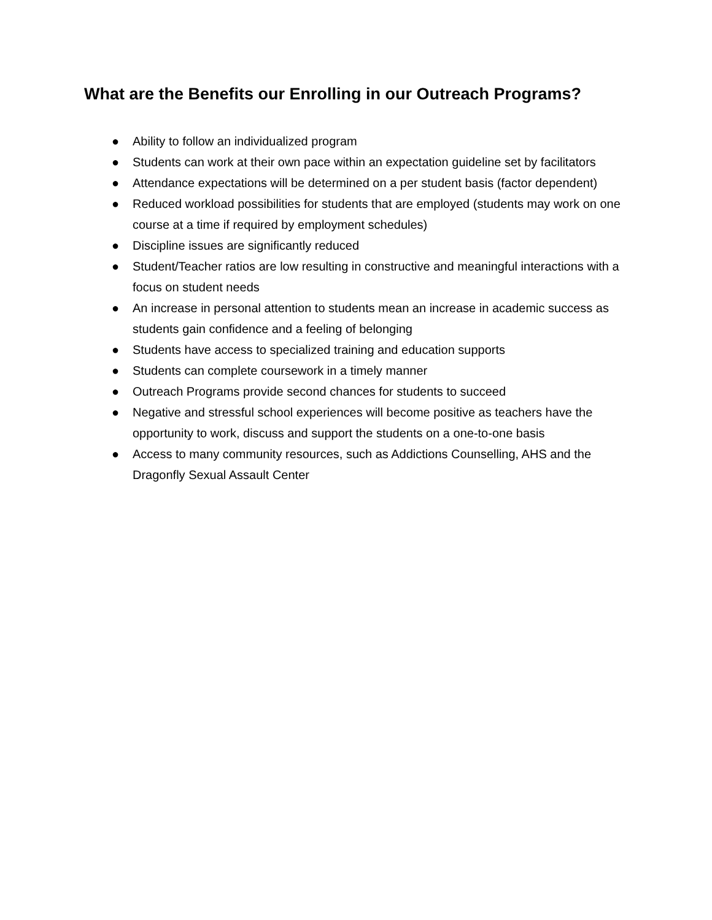What are the Benefits our Enrolling in our Outreach Programs?
● Ability to follow an individualized program
● Students can work at their own pace within an expectation guideline set by facilitators
● Attendance expectations will be determined on a per student basis (factor dependent)
● Reduced workload possibilities for students that are employed (students may work on one course at a time if required by employment schedules)
● Discipline issues are significantly reduced
● Student/Teacher ratios are low resulting in constructive and meaningful interactions with a focus on student needs
● An increase in personal attention to students mean an increase in academic success as students gain confidence and a feeling of belonging
● Students have access to specialized training and education supports
● Students can complete coursework in a timely manner
● Outreach Programs provide second chances for students to succeed
● Negative and stressful school experiences will become positive as teachers have the opportunity to work, discuss and support the students on a one-to-one basis
● Access to many community resources, such as Addictions Counselling, AHS and the Dragonfly Sexual Assault Center